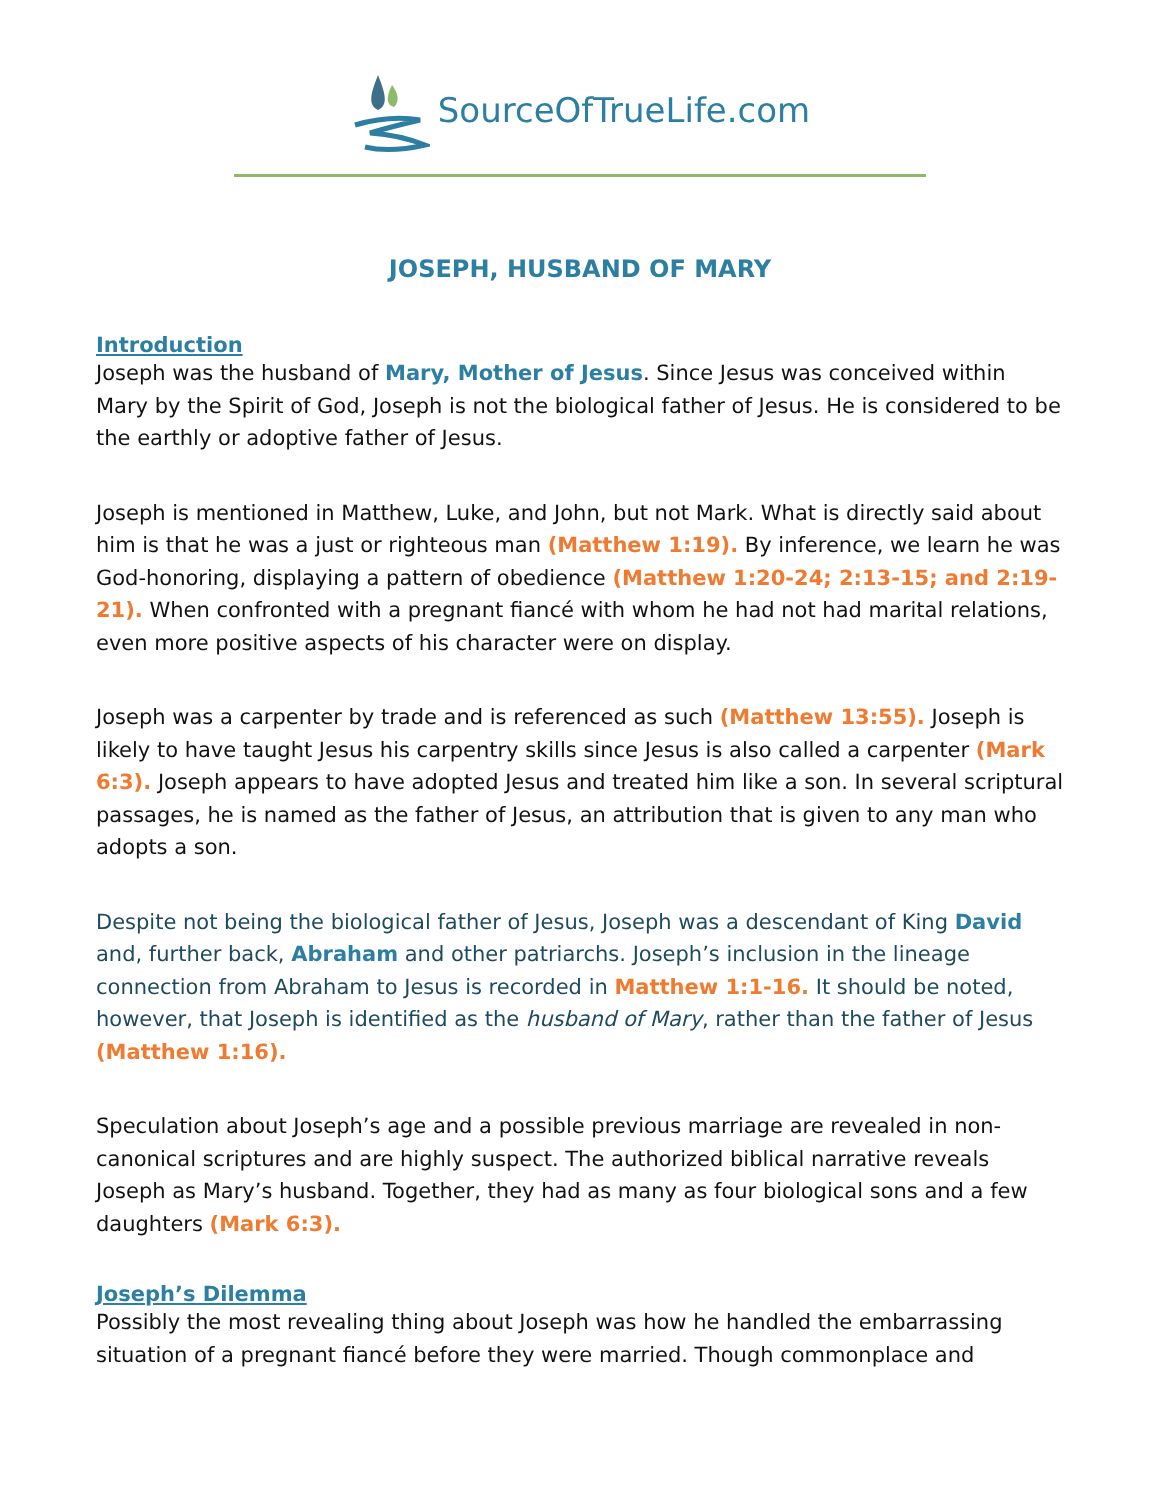SourceOfTrueLife.com
JOSEPH, HUSBAND OF MARY
Introduction
Joseph was the husband of Mary, Mother of Jesus. Since Jesus was conceived within Mary by the Spirit of God, Joseph is not the biological father of Jesus. He is considered to be the earthly or adoptive father of Jesus.
Joseph is mentioned in Matthew, Luke, and John, but not Mark. What is directly said about him is that he was a just or righteous man (Matthew 1:19). By inference, we learn he was God-honoring, displaying a pattern of obedience (Matthew 1:20-24; 2:13-15; and 2:19-21). When confronted with a pregnant fiancé with whom he had not had marital relations, even more positive aspects of his character were on display.
Joseph was a carpenter by trade and is referenced as such (Matthew 13:55). Joseph is likely to have taught Jesus his carpentry skills since Jesus is also called a carpenter (Mark 6:3). Joseph appears to have adopted Jesus and treated him like a son. In several scriptural passages, he is named as the father of Jesus, an attribution that is given to any man who adopts a son.
Despite not being the biological father of Jesus, Joseph was a descendant of King David and, further back, Abraham and other patriarchs. Joseph’s inclusion in the lineage connection from Abraham to Jesus is recorded in Matthew 1:1-16. It should be noted, however, that Joseph is identified as the husband of Mary, rather than the father of Jesus (Matthew 1:16).
Speculation about Joseph’s age and a possible previous marriage are revealed in non-canonical scriptures and are highly suspect. The authorized biblical narrative reveals Joseph as Mary’s husband. Together, they had as many as four biological sons and a few daughters (Mark 6:3).
Joseph’s Dilemma
Possibly the most revealing thing about Joseph was how he handled the embarrassing situation of a pregnant fiancé before they were married. Though commonplace and